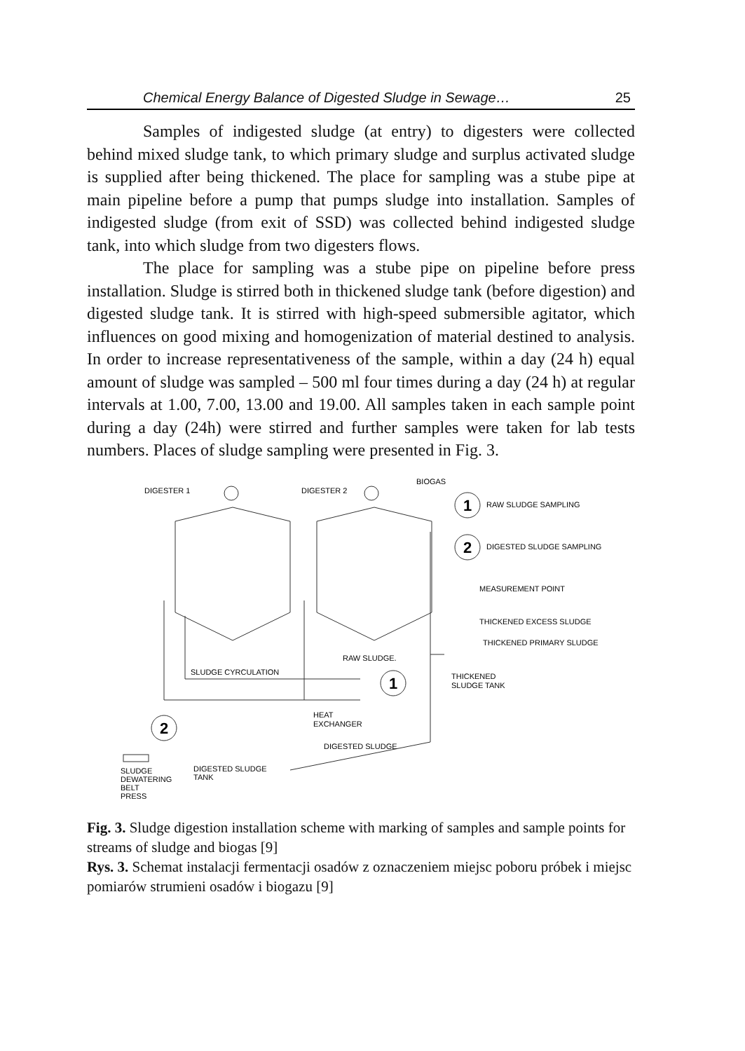Chemical Energy Balance of Digested Sludge in Sewage… 25
Samples of indigested sludge (at entry) to digesters were collected behind mixed sludge tank, to which primary sludge and surplus activated sludge is supplied after being thickened. The place for sampling was a stube pipe at main pipeline before a pump that pumps sludge into installation. Samples of indigested sludge (from exit of SSD) was collected behind indigested sludge tank, into which sludge from two digesters flows.
The place for sampling was a stube pipe on pipeline before press installation. Sludge is stirred both in thickened sludge tank (before digestion) and digested sludge tank. It is stirred with high-speed submersible agitator, which influences on good mixing and homogenization of material destined to analysis. In order to increase representativeness of the sample, within a day (24 h) equal amount of sludge was sampled – 500 ml four times during a day (24 h) at regular intervals at 1.00, 7.00, 13.00 and 19.00. All samples taken in each sample point during a day (24h) were stirred and further samples were taken for lab tests numbers. Places of sludge sampling were presented in Fig. 3.
DIGESTER 1
DIGESTER 2
BIOGAS
1
RAW SLUDGE SAMPLING
2
DIGESTED SLUDGE SAMPLING
MEASUREMENT POINT
THICKENED EXCESS SLUDGE
THICKENED PRIMARY SLUDGE
RAW SLUDGE.
SLUDGE CYRCULATION
THICKENED
SLUDGE TANK
1
HEAT
EXCHANGER
2
DIGESTED SLUDGE
SLUDGE
DEWATERING
BELT
PRESS
DIGESTED SLUDGE
TANK
Fig. 3. Sludge digestion installation scheme with marking of samples and sample points for streams of sludge and biogas [9]
Rys. 3. Schemat instalacji fermentacji osadów z oznaczeniem miejsc poboru próbek i miejsc pomiarów strumieni osadów i biogazu [9]